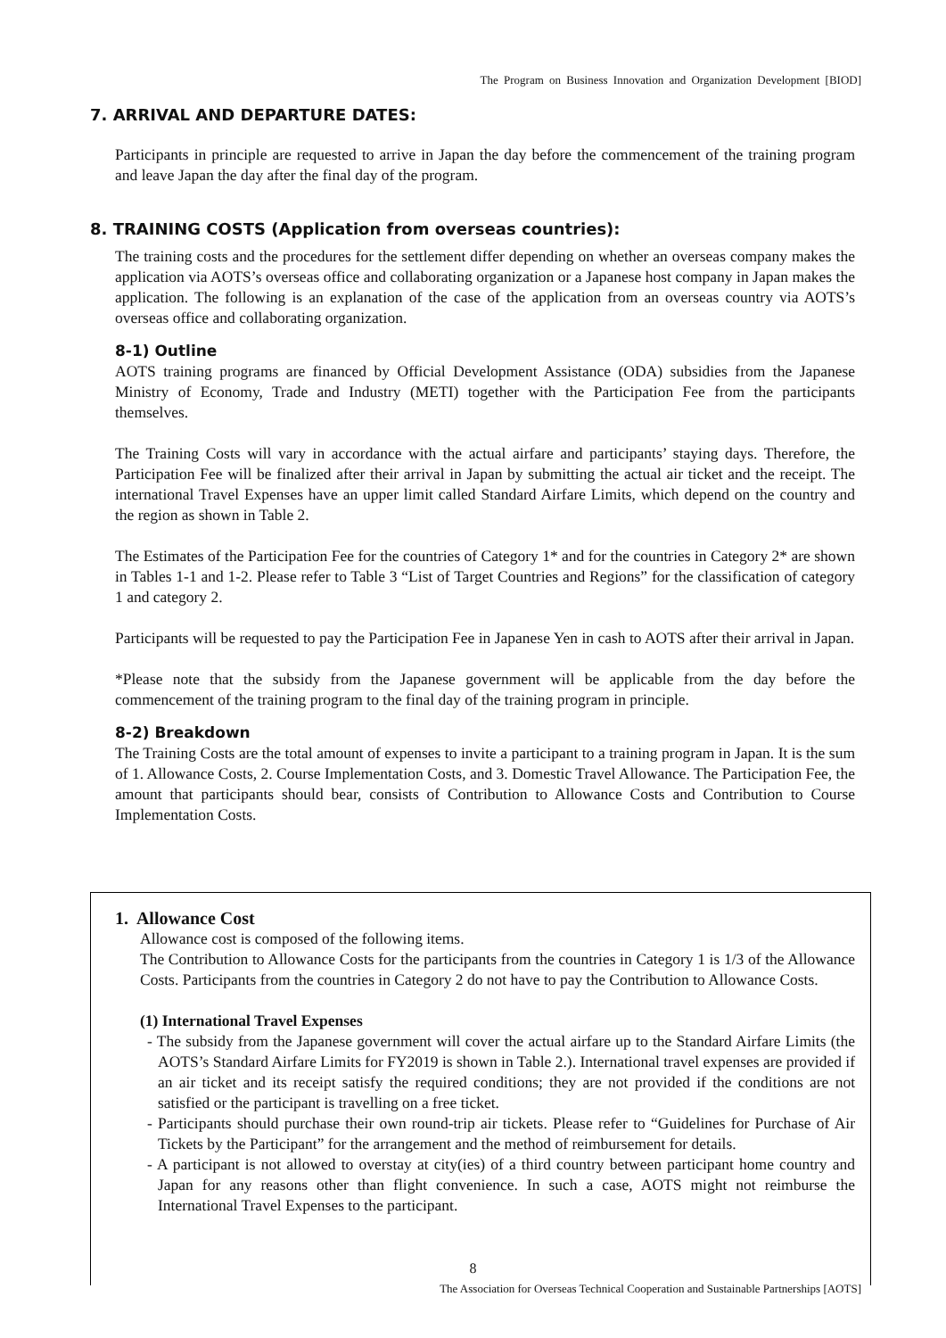The Program on Business Innovation and Organization Development [BIOD]
7. ARRIVAL AND DEPARTURE DATES:
Participants in principle are requested to arrive in Japan the day before the commencement of the training program and leave Japan the day after the final day of the program.
8. TRAINING COSTS (Application from overseas countries):
The training costs and the procedures for the settlement differ depending on whether an overseas company makes the application via AOTS’s overseas office and collaborating organization or a Japanese host company in Japan makes the application. The following is an explanation of the case of the application from an overseas country via AOTS’s overseas office and collaborating organization.
8-1) Outline
AOTS training programs are financed by Official Development Assistance (ODA) subsidies from the Japanese Ministry of Economy, Trade and Industry (METI) together with the Participation Fee from the participants themselves.
The Training Costs will vary in accordance with the actual airfare and participants’ staying days. Therefore, the Participation Fee will be finalized after their arrival in Japan by submitting the actual air ticket and the receipt. The international Travel Expenses have an upper limit called Standard Airfare Limits, which depend on the country and the region as shown in Table 2.
The Estimates of the Participation Fee for the countries of Category 1* and for the countries in Category 2* are shown in Tables 1-1 and 1-2. Please refer to Table 3 “List of Target Countries and Regions” for the classification of category 1 and category 2.
Participants will be requested to pay the Participation Fee in Japanese Yen in cash to AOTS after their arrival in Japan.
*Please note that the subsidy from the Japanese government will be applicable from the day before the commencement of the training program to the final day of the training program in principle.
8-2) Breakdown
The Training Costs are the total amount of expenses to invite a participant to a training program in Japan. It is the sum of 1. Allowance Costs, 2. Course Implementation Costs, and 3. Domestic Travel Allowance. The Participation Fee, the amount that participants should bear, consists of Contribution to Allowance Costs and Contribution to Course Implementation Costs.
1. Allowance Cost
Allowance cost is composed of the following items.
The Contribution to Allowance Costs for the participants from the countries in Category 1 is 1/3 of the Allowance Costs. Participants from the countries in Category 2 do not have to pay the Contribution to Allowance Costs.
(1) International Travel Expenses
- The subsidy from the Japanese government will cover the actual airfare up to the Standard Airfare Limits (the AOTS’s Standard Airfare Limits for FY2019 is shown in Table 2.). International travel expenses are provided if an air ticket and its receipt satisfy the required conditions; they are not provided if the conditions are not satisfied or the participant is travelling on a free ticket.
- Participants should purchase their own round-trip air tickets. Please refer to “Guidelines for Purchase of Air Tickets by the Participant” for the arrangement and the method of reimbursement for details.
- A participant is not allowed to overstay at city(ies) of a third country between participant home country and Japan for any reasons other than flight convenience. In such a case, AOTS might not reimburse the International Travel Expenses to the participant.
8
The Association for Overseas Technical Cooperation and Sustainable Partnerships [AOTS]